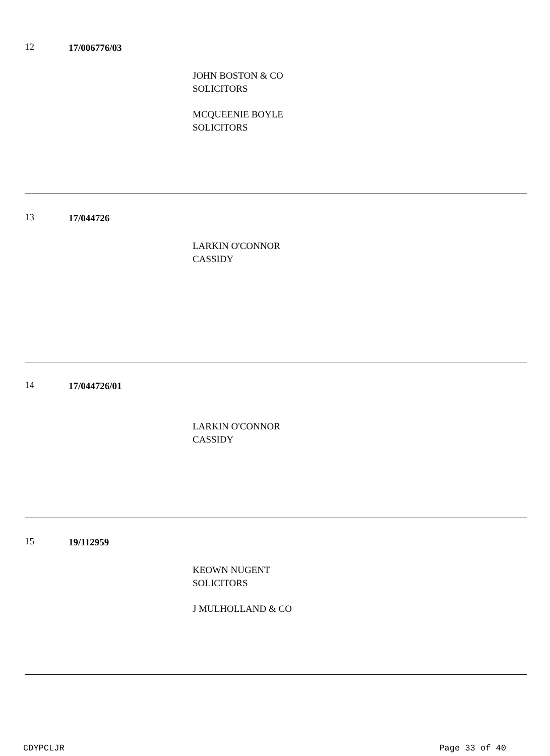12 17/006776/03
JOHN BOSTON & CO
SOLICITORS
MCQUEENIE BOYLE
SOLICITORS
13 17/044726
LARKIN O'CONNOR
CASSIDY
14 17/044726/01
LARKIN O'CONNOR
CASSIDY
15 19/112959
KEOWN NUGENT
SOLICITORS
J MULHOLLAND & CO
CDYPCLJR Page 33 of 40